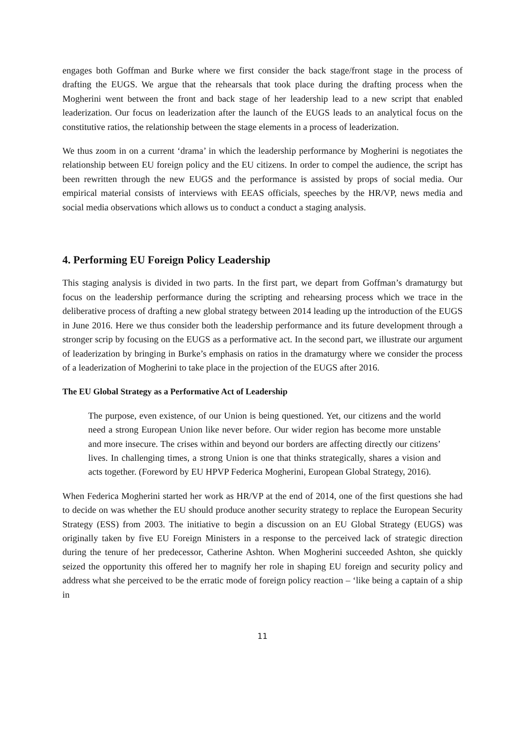engages both Goffman and Burke where we first consider the back stage/front stage in the process of drafting the EUGS. We argue that the rehearsals that took place during the drafting process when the Mogherini went between the front and back stage of her leadership lead to a new script that enabled leaderization. Our focus on leaderization after the launch of the EUGS leads to an analytical focus on the constitutive ratios, the relationship between the stage elements in a process of leaderization.
We thus zoom in on a current ‘drama’ in which the leadership performance by Mogherini is negotiates the relationship between EU foreign policy and the EU citizens. In order to compel the audience, the script has been rewritten through the new EUGS and the performance is assisted by props of social media. Our empirical material consists of interviews with EEAS officials, speeches by the HR/VP, news media and social media observations which allows us to conduct a conduct a staging analysis.
4. Performing EU Foreign Policy Leadership
This staging analysis is divided in two parts. In the first part, we depart from Goffman’s dramaturgy but focus on the leadership performance during the scripting and rehearsing process which we trace in the deliberative process of drafting a new global strategy between 2014 leading up the introduction of the EUGS in June 2016. Here we thus consider both the leadership performance and its future development through a stronger scrip by focusing on the EUGS as a performative act. In the second part, we illustrate our argument of leaderization by bringing in Burke’s emphasis on ratios in the dramaturgy where we consider the process of a leaderization of Mogherini to take place in the projection of the EUGS after 2016.
The EU Global Strategy as a Performative Act of Leadership
The purpose, even existence, of our Union is being questioned. Yet, our citizens and the world need a strong European Union like never before. Our wider region has become more unstable and more insecure. The crises within and beyond our borders are affecting directly our citizens’ lives. In challenging times, a strong Union is one that thinks strategically, shares a vision and acts together. (Foreword by EU HPVP Federica Mogherini, European Global Strategy, 2016).
When Federica Mogherini started her work as HR/VP at the end of 2014, one of the first questions she had to decide on was whether the EU should produce another security strategy to replace the European Security Strategy (ESS) from 2003. The initiative to begin a discussion on an EU Global Strategy (EUGS) was originally taken by five EU Foreign Ministers in a response to the perceived lack of strategic direction during the tenure of her predecessor, Catherine Ashton. When Mogherini succeeded Ashton, she quickly seized the opportunity this offered her to magnify her role in shaping EU foreign and security policy and address what she perceived to be the erratic mode of foreign policy reaction – ‘like being a captain of a ship in
11